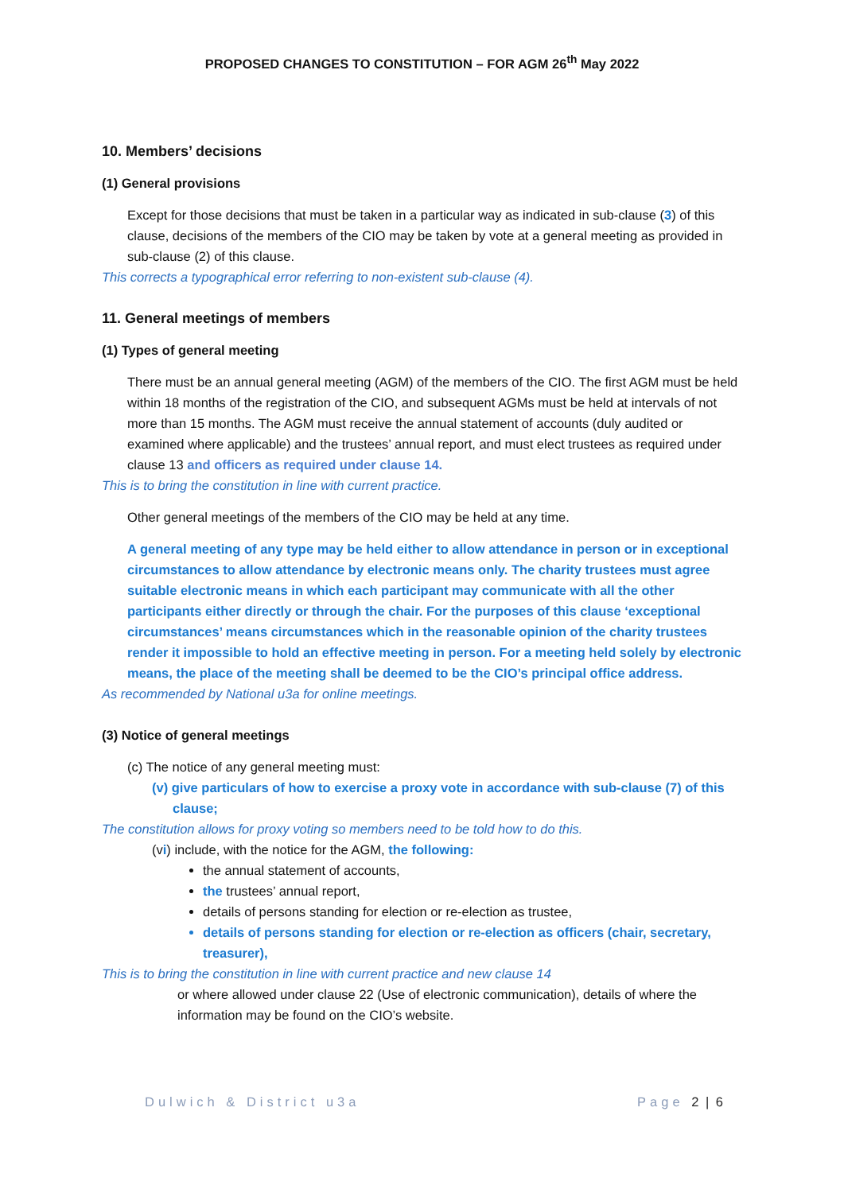PROPOSED CHANGES TO CONSTITUTION – FOR AGM 26<sup>th</sup> May 2022
10. Members’ decisions
(1) General provisions
Except for those decisions that must be taken in a particular way as indicated in sub-clause (3) of this clause, decisions of the members of the CIO may be taken by vote at a general meeting as provided in sub-clause (2) of this clause.
This corrects a typographical error referring to non-existent sub-clause (4).
11. General meetings of members
(1) Types of general meeting
There must be an annual general meeting (AGM) of the members of the CIO. The first AGM must be held within 18 months of the registration of the CIO, and subsequent AGMs must be held at intervals of not more than 15 months. The AGM must receive the annual statement of accounts (duly audited or examined where applicable) and the trustees’ annual report, and must elect trustees as required under clause 13 and officers as required under clause 14.
This is to bring the constitution in line with current practice.
Other general meetings of the members of the CIO may be held at any time.
A general meeting of any type may be held either to allow attendance in person or in exceptional circumstances to allow attendance by electronic means only. The charity trustees must agree suitable electronic means in which each participant may communicate with all the other participants either directly or through the chair. For the purposes of this clause ‘exceptional circumstances’ means circumstances which in the reasonable opinion of the charity trustees render it impossible to hold an effective meeting in person. For a meeting held solely by electronic means, the place of the meeting shall be deemed to be the CIO’s principal office address.
As recommended by National u3a for online meetings.
(3) Notice of general meetings
(c) The notice of any general meeting must:
(v) give particulars of how to exercise a proxy vote in accordance with sub-clause (7) of this clause;
The constitution allows for proxy voting so members need to be told how to do this.
(vi) include, with the notice for the AGM, the following:
the annual statement of accounts,
the trustees’ annual report,
details of persons standing for election or re-election as trustee,
details of persons standing for election or re-election as officers (chair, secretary, treasurer),
This is to bring the constitution in line with current practice and new clause 14
or where allowed under clause 22 (Use of electronic communication), details of where the information may be found on the CIO’s website.
Dulwich & District u3a Page 2 | 6